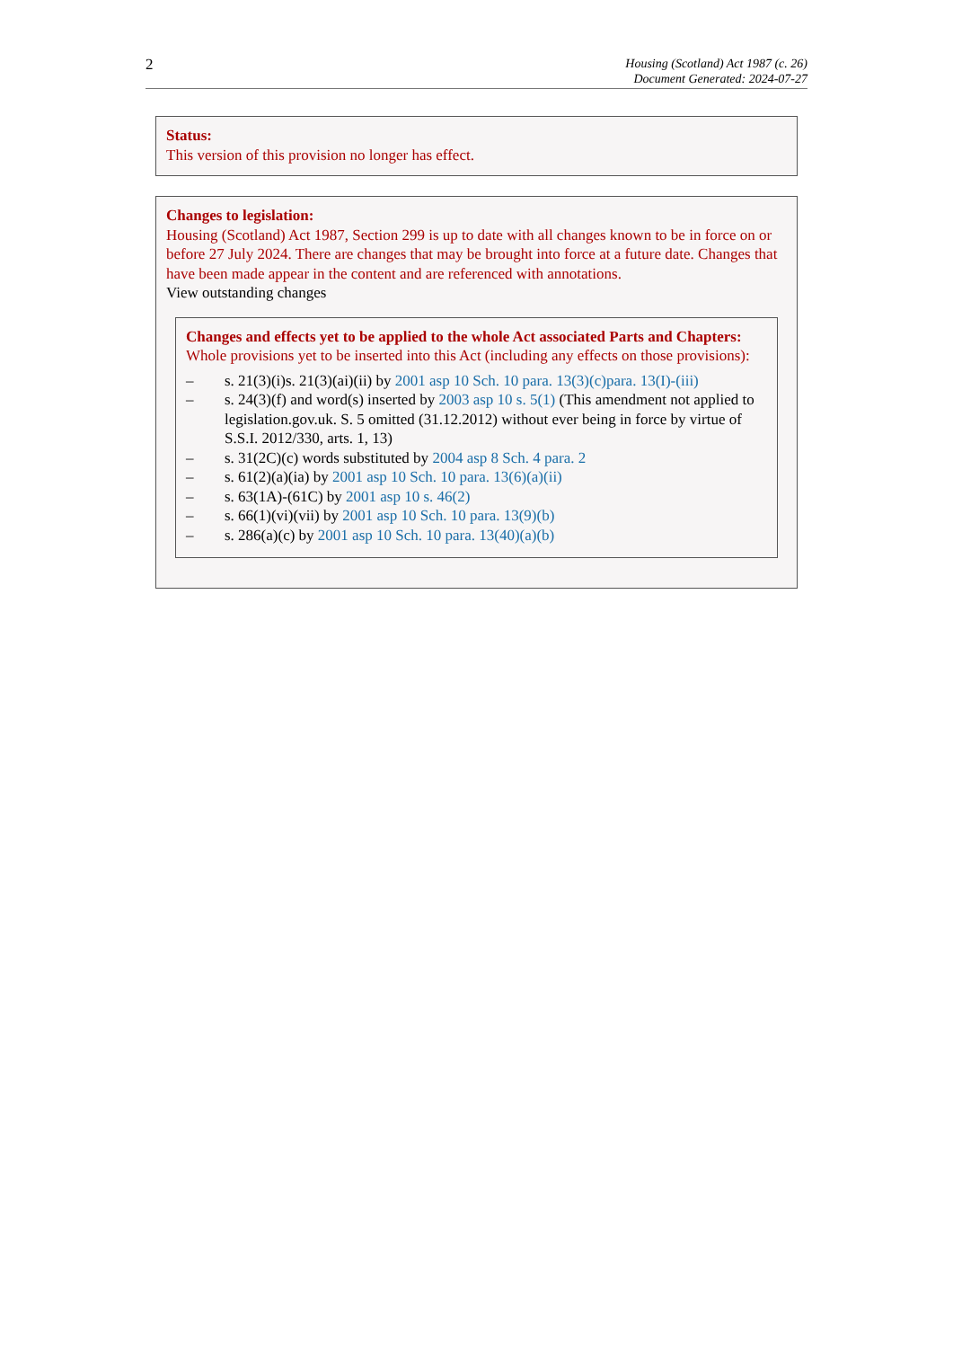2
Housing (Scotland) Act 1987 (c. 26)
Document Generated: 2024-07-27
Status:
This version of this provision no longer has effect.
Changes to legislation:
Housing (Scotland) Act 1987, Section 299 is up to date with all changes known to be in force on or before 27 July 2024. There are changes that may be brought into force at a future date. Changes that have been made appear in the content and are referenced with annotations.
View outstanding changes
Changes and effects yet to be applied to the whole Act associated Parts and Chapters:
Whole provisions yet to be inserted into this Act (including any effects on those provisions):
– s. 21(3)(i)s. 21(3)(ai)(ii) by 2001 asp 10 Sch. 10 para. 13(3)(c)para. 13(I)-(iii)
– s. 24(3)(f) and word(s) inserted by 2003 asp 10 s. 5(1) (This amendment not applied to legislation.gov.uk. S. 5 omitted (31.12.2012) without ever being in force by virtue of S.S.I. 2012/330, arts. 1, 13)
– s. 31(2C)(c) words substituted by 2004 asp 8 Sch. 4 para. 2
– s. 61(2)(a)(ia) by 2001 asp 10 Sch. 10 para. 13(6)(a)(ii)
– s. 63(1A)-(61C) by 2001 asp 10 s. 46(2)
– s. 66(1)(vi)(vii) by 2001 asp 10 Sch. 10 para. 13(9)(b)
– s. 286(a)(c) by 2001 asp 10 Sch. 10 para. 13(40)(a)(b)